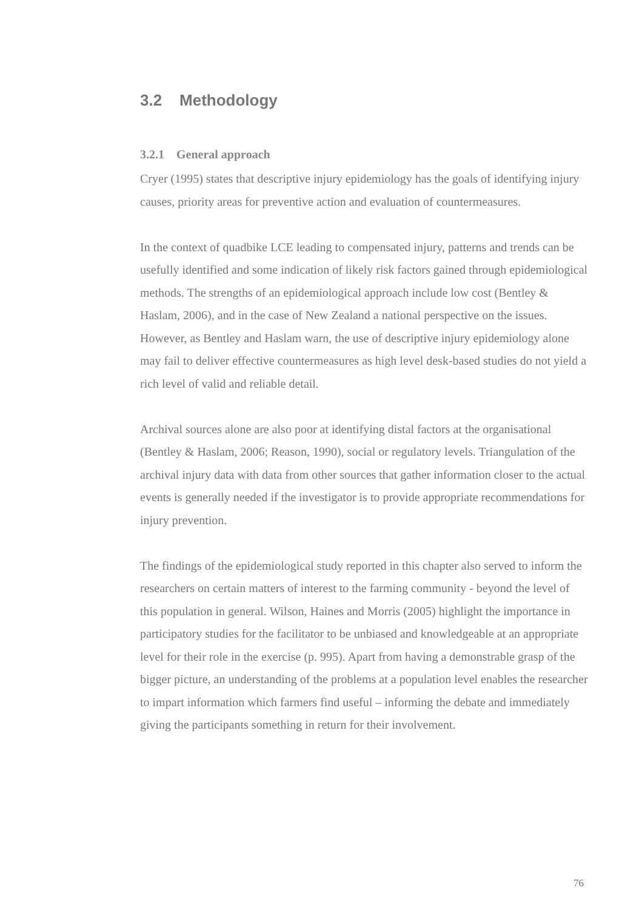3.2 Methodology
3.2.1 General approach
Cryer (1995) states that descriptive injury epidemiology has the goals of identifying injury causes, priority areas for preventive action and evaluation of countermeasures.
In the context of quadbike LCE leading to compensated injury, patterns and trends can be usefully identified and some indication of likely risk factors gained through epidemiological methods. The strengths of an epidemiological approach include low cost (Bentley & Haslam, 2006), and in the case of New Zealand a national perspective on the issues. However, as Bentley and Haslam warn, the use of descriptive injury epidemiology alone may fail to deliver effective countermeasures as high level desk-based studies do not yield a rich level of valid and reliable detail.
Archival sources alone are also poor at identifying distal factors at the organisational (Bentley & Haslam, 2006; Reason, 1990), social or regulatory levels. Triangulation of the archival injury data with data from other sources that gather information closer to the actual events is generally needed if the investigator is to provide appropriate recommendations for injury prevention.
The findings of the epidemiological study reported in this chapter also served to inform the researchers on certain matters of interest to the farming community - beyond the level of this population in general. Wilson, Haines and Morris (2005) highlight the importance in participatory studies for the facilitator to be unbiased and knowledgeable at an appropriate level for their role in the exercise (p. 995). Apart from having a demonstrable grasp of the bigger picture, an understanding of the problems at a population level enables the researcher to impart information which farmers find useful – informing the debate and immediately giving the participants something in return for their involvement.
76